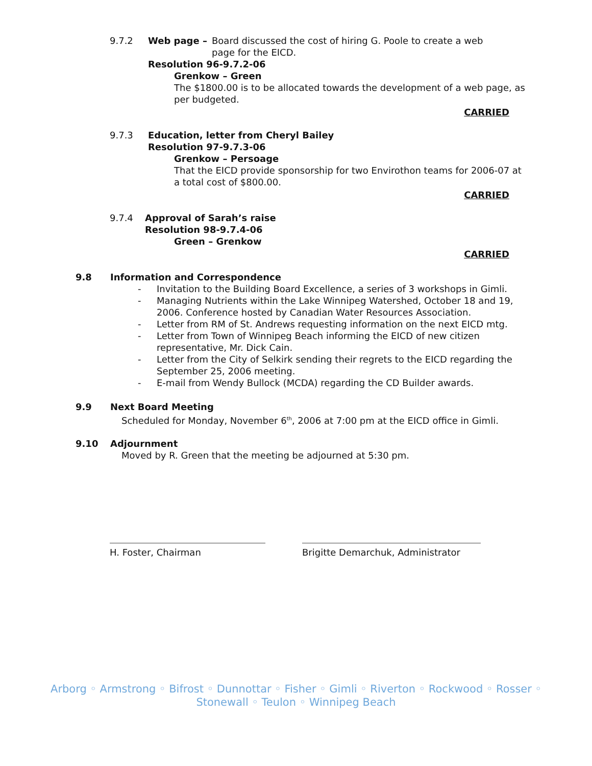9.7.2 Web page – Board discussed the cost of hiring G. Poole to create a web page for the EICD.
Resolution 96-9.7.2-06
Grenkow – Green
The $1800.00 is to be allocated towards the development of a web page, as per budgeted.
CARRIED
9.7.3 Education, letter from Cheryl Bailey
Resolution 97-9.7.3-06
Grenkow – Persoage
That the EICD provide sponsorship for two Envirothon teams for 2006-07 at a total cost of $800.00.
CARRIED
9.7.4 Approval of Sarah’s raise
Resolution 98-9.7.4-06
Green – Grenkow
CARRIED
9.8 Information and Correspondence
- Invitation to the Building Board Excellence, a series of 3 workshops in Gimli.
- Managing Nutrients within the Lake Winnipeg Watershed, October 18 and 19, 2006. Conference hosted by Canadian Water Resources Association.
- Letter from RM of St. Andrews requesting information on the next EICD mtg.
- Letter from Town of Winnipeg Beach informing the EICD of new citizen representative, Mr. Dick Cain.
- Letter from the City of Selkirk sending their regrets to the EICD regarding the September 25, 2006 meeting.
- E-mail from Wendy Bullock (MCDA) regarding the CD Builder awards.
9.9 Next Board Meeting
Scheduled for Monday, November 6<sup>th</sup>, 2006 at 7:00 pm at the EICD office in Gimli.
9.10 Adjournment
Moved by R. Green that the meeting be adjourned at 5:30 pm.
H. Foster, Chairman Brigitte Demarchuk, Administrator
Arborg ◦ Armstrong ◦ Bifrost ◦ Dunnottar ◦ Fisher ◦ Gimli ◦ Riverton ◦ Rockwood ◦ Rosser ◦
Stonewall ◦ Teulon ◦ Winnipeg Beach